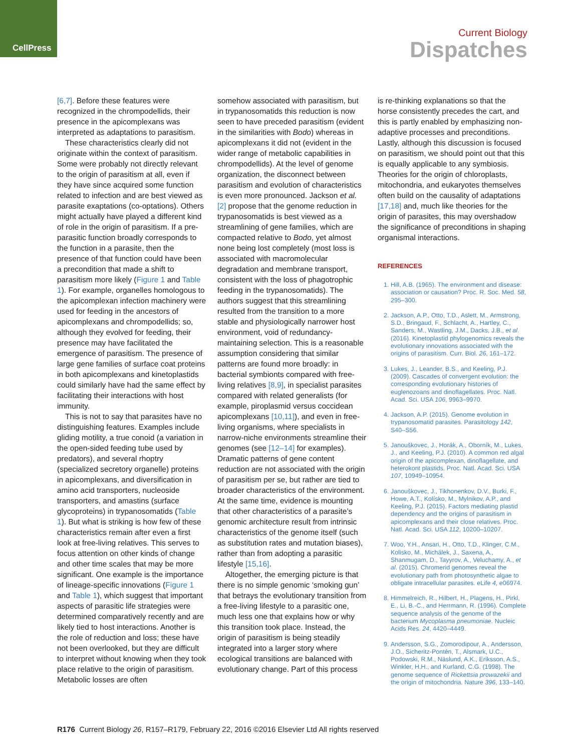CellPress
Current Biology
Dispatches
[6,7]. Before these features were recognized in the chrompodellids, their presence in the apicomplexans was interpreted as adaptations to parasitism.
These characteristics clearly did not originate within the context of parasitism. Some were probably not directly relevant to the origin of parasitism at all, even if they have since acquired some function related to infection and are best viewed as parasite exaptations (co-optations). Others might actually have played a different kind of role in the origin of parasitism. If a pre-parasitic function broadly corresponds to the function in a parasite, then the presence of that function could have been a precondition that made a shift to parasitism more likely (Figure 1 and Table 1). For example, organelles homologous to the apicomplexan infection machinery were used for feeding in the ancestors of apicomplexans and chrompodellids; so, although they evolved for feeding, their presence may have facilitated the emergence of parasitism. The presence of large gene families of surface coat proteins in both apicomplexans and kinetoplastids could similarly have had the same effect by facilitating their interactions with host immunity.
This is not to say that parasites have no distinguishing features. Examples include gliding motility, a true conoid (a variation in the open-sided feeding tube used by predators), and several rhoptry (specialized secretory organelle) proteins in apicomplexans, and diversification in amino acid transporters, nucleoside transporters, and amastins (surface glycoproteins) in trypanosomatids (Table 1). But what is striking is how few of these characteristics remain after even a first look at free-living relatives. This serves to focus attention on other kinds of change and other time scales that may be more significant. One example is the importance of lineage-specific innovations (Figure 1 and Table 1), which suggest that important aspects of parasitic life strategies were determined comparatively recently and are likely tied to host interactions. Another is the role of reduction and loss; these have not been overlooked, but they are difficult to interpret without knowing when they took place relative to the origin of parasitism. Metabolic losses are often
somehow associated with parasitism, but in trypanosomatids this reduction is now seen to have preceded parasitism (evident in the similarities with Bodo) whereas in apicomplexans it did not (evident in the wider range of metabolic capabilities in chrompodellids). At the level of genome organization, the disconnect between parasitism and evolution of characteristics is even more pronounced. Jackson et al. [2] propose that the genome reduction in trypanosomatids is best viewed as a streamlining of gene families, which are compacted relative to Bodo, yet almost none being lost completely (most loss is associated with macromolecular degradation and membrane transport, consistent with the loss of phagotrophic feeding in the trypanosomatids). The authors suggest that this streamlining resulted from the transition to a more stable and physiologically narrower host environment, void of redundancy-maintaining selection. This is a reasonable assumption considering that similar patterns are found more broadly: in bacterial symbionts compared with free-living relatives [8,9], in specialist parasites compared with related generalists (for example, piroplasmid versus coccidean apicomplexans [10,11]), and even in free-living organisms, where specialists in narrow-niche environments streamline their genomes (see [12–14] for examples). Dramatic patterns of gene content reduction are not associated with the origin of parasitism per se, but rather are tied to broader characteristics of the environment. At the same time, evidence is mounting that other characteristics of a parasite’s genomic architecture result from intrinsic characteristics of the genome itself (such as substitution rates and mutation biases), rather than from adopting a parasitic lifestyle [15,16].
Altogether, the emerging picture is that there is no simple genomic ‘smoking gun’ that betrays the evolutionary transition from a free-living lifestyle to a parasitic one, much less one that explains how or why this transition took place. Instead, the origin of parasitism is being steadily integrated into a larger story where ecological transitions are balanced with evolutionary change. Part of this process
is re-thinking explanations so that the horse consistently precedes the cart, and this is partly enabled by emphasizing non-adaptive processes and preconditions. Lastly, although this discussion is focused on parasitism, we should point out that this is equally applicable to any symbiosis. Theories for the origin of chloroplasts, mitochondria, and eukaryotes themselves often build on the causality of adaptations [17,18] and, much like theories for the origin of parasites, this may overshadow the significance of preconditions in shaping organismal interactions.
REFERENCES
1. Hill, A.B. (1965). The environment and disease: association or causation? Proc. R. Soc. Med. 58, 295–300.
2. Jackson, A.P., Otto, T.D., Aslett, M., Armstrong, S.D., Bringaud, F., Schlacht, A., Hartley, C., Sanders, M., Wastling, J.M., Dacks, J.B., et al. (2016). Kinetoplastid phylogenomics reveals the evolutionary innovations associated with the origins of parasitism. Curr. Biol. 26, 161–172.
3. Lukes, J., Leander, B.S., and Keeling, P.J. (2009). Cascades of convergent evolution: the corresponding evolutionary histories of euglenozoans and dinoflagellates. Proc. Natl. Acad. Sci. USA 106, 9963–9970.
4. Jackson, A.P. (2015). Genome evolution in trypanosomatid parasites. Parasitology 142, S40–S56.
5. Janouškovec, J., Horák, A., Oborník, M., Lukes, J., and Keeling, P.J. (2010). A common red algal origin of the apicomplexan, dinoflagellate, and heterokont plastids. Proc. Natl. Acad. Sci. USA 107, 10949–10954.
6. Janouškovec, J., Tikhonenkov, D.V., Burki, F., Howe, A.T., Kolísko, M., Mylnikov, A.P., and Keeling, P.J. (2015). Factors mediating plastid dependency and the origins of parasitism in apicomplexans and their close relatives. Proc. Natl. Acad. Sci. USA 112, 10200–10207.
7. Woo, Y.H., Ansari, H., Otto, T.D., Klinger, C.M., Kolisko, M., Michálek, J., Saxena, A., Shanmugam, D., Tayyrov, A., Veluchamy, A., et al. (2015). Chromerid genomes reveal the evolutionary path from photosynthetic algae to obligate intracellular parasites. eLife 4, e06974.
8. Himmelreich, R., Hilbert, H., Plagens, H., Pirkl, E., Li, B.-C., and Herrmann, R. (1996). Complete sequence analysis of the genome of the bacterium Mycoplasma pneumoniae. Nucleic Acids Res. 24, 4420–4449.
9. Andersson, S.G., Zomorodipour, A., Andersson, J.O., Sicheritz-Pontén, T., Alsmark, U.C., Podowski, R.M., Näslund, A.K., Eriksson, A.S., Winkler, H.H., and Kurland, C.G. (1998). The genome sequence of Rickettsia prowazekii and the origin of mitochondria. Nature 396, 133–140.
R176 Current Biology 26, R157–R179, February 22, 2016 ©2016 Elsevier Ltd All rights reserved